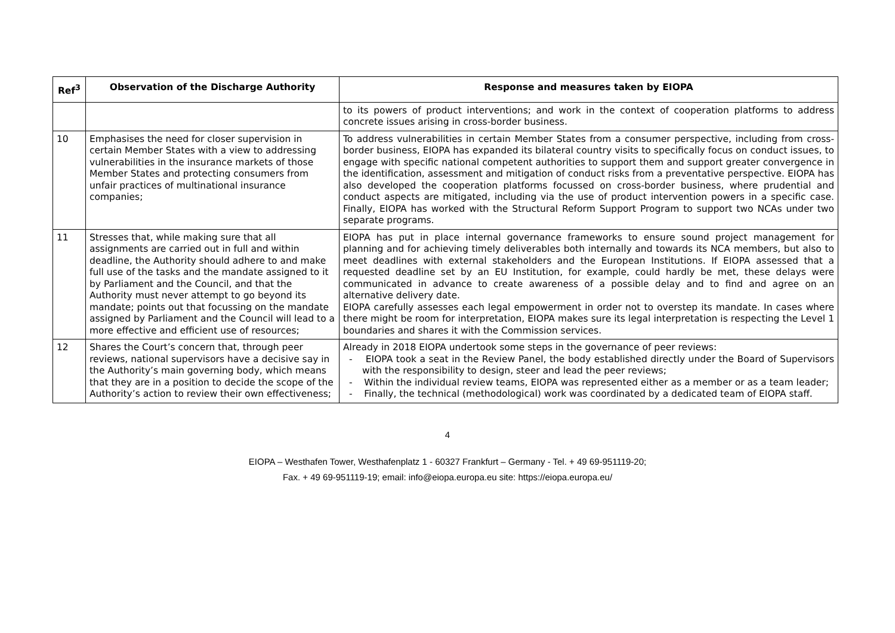| Ref<sup>3</sup> | Observation of the Discharge Authority | Response and measures taken by EIOPA |
| --- | --- | --- |
| | | to its powers of product interventions; and work in the context of cooperation platforms to address concrete issues arising in cross-border business. |
| 10 | Emphasises the need for closer supervision in certain Member States with a view to addressing vulnerabilities in the insurance markets of those Member States and protecting consumers from unfair practices of multinational insurance companies; | To address vulnerabilities in certain Member States from a consumer perspective, including from cross-border business, EIOPA has expanded its bilateral country visits to specifically focus on conduct issues, to engage with specific national competent authorities to support them and support greater convergence in the identification, assessment and mitigation of conduct risks from a preventative perspective. EIOPA has also developed the cooperation platforms focussed on cross-border business, where prudential and conduct aspects are mitigated, including via the use of product intervention powers in a specific case. Finally, EIOPA has worked with the Structural Reform Support Program to support two NCAs under two separate programs. |
| 11 | Stresses that, while making sure that all assignments are carried out in full and within deadline, the Authority should adhere to and make full use of the tasks and the mandate assigned to it by Parliament and the Council, and that the Authority must never attempt to go beyond its mandate; points out that focussing on the mandate assigned by Parliament and the Council will lead to a more effective and efficient use of resources; | EIOPA has put in place internal governance frameworks to ensure sound project management for planning and for achieving timely deliverables both internally and towards its NCA members, but also to meet deadlines with external stakeholders and the European Institutions. If EIOPA assessed that a requested deadline set by an EU Institution, for example, could hardly be met, these delays were communicated in advance to create awareness of a possible delay and to find and agree on an alternative delivery date. EIOPA carefully assesses each legal empowerment in order not to overstep its mandate. In cases where there might be room for interpretation, EIOPA makes sure its legal interpretation is respecting the Level 1 boundaries and shares it with the Commission services. |
| 12 | Shares the Court’s concern that, through peer reviews, national supervisors have a decisive say in the Authority’s main governing body, which means that they are in a position to decide the scope of the Authority’s action to review their own effectiveness; | Already in 2018 EIOPA undertook some steps in the governance of peer reviews: - EIOPA took a seat in the Review Panel, the body established directly under the Board of Supervisors with the responsibility to design, steer and lead the peer reviews; - Within the individual review teams, EIOPA was represented either as a member or as a team leader; - Finally, the technical (methodological) work was coordinated by a dedicated team of EIOPA staff. |
4
EIOPA – Westhafen Tower, Westhafenplatz 1 - 60327 Frankfurt – Germany - Tel. + 49 69-951119-20;
Fax. + 49 69-951119-19; email: info@eiopa.europa.eu site: https://eiopa.europa.eu/